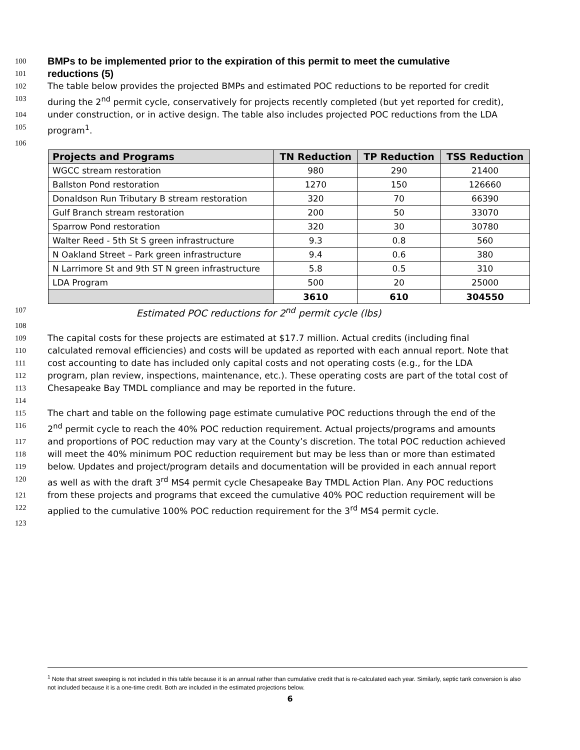100 BMPs to be implemented prior to the expiration of this permit to meet the cumulative
101 reductions (5)
102 The table below provides the projected BMPs and estimated POC reductions to be reported for credit
103 during the 2<sup>nd</sup> permit cycle, conservatively for projects recently completed (but yet reported for credit),
104 under construction, or in active design. The table also includes projected POC reductions from the LDA
105 program<sup>1</sup>.
106
| Projects and Programs | TN Reduction | TP Reduction | TSS Reduction |
| --- | --- | --- | --- |
| WGCC stream restoration | 980 | 290 | 21400 |
| Ballston Pond restoration | 1270 | 150 | 126660 |
| Donaldson Run Tributary B stream restoration | 320 | 70 | 66390 |
| Gulf Branch stream restoration | 200 | 50 | 33070 |
| Sparrow Pond restoration | 320 | 30 | 30780 |
| Walter Reed - 5th St S green infrastructure | 9.3 | 0.8 | 560 |
| N Oakland Street – Park green infrastructure | 9.4 | 0.6 | 380 |
| N Larrimore St and 9th ST N green infrastructure | 5.8 | 0.5 | 310 |
| LDA Program | 500 | 20 | 25000 |
| | 3610 | 610 | 304550 |
107 Estimated POC reductions for 2<sup>nd</sup> permit cycle (lbs)
108
109 The capital costs for these projects are estimated at $17.7 million. Actual credits (including final
110 calculated removal efficiencies) and costs will be updated as reported with each annual report. Note that
111 cost accounting to date has included only capital costs and not operating costs (e.g., for the LDA
112 program, plan review, inspections, maintenance, etc.). These operating costs are part of the total cost of
113 Chesapeake Bay TMDL compliance and may be reported in the future.
114
115 The chart and table on the following page estimate cumulative POC reductions through the end of the
116 2<sup>nd</sup> permit cycle to reach the 40% POC reduction requirement. Actual projects/programs and amounts
117 and proportions of POC reduction may vary at the County’s discretion. The total POC reduction achieved
118 will meet the 40% minimum POC reduction requirement but may be less than or more than estimated
119 below. Updates and project/program details and documentation will be provided in each annual report
120 as well as with the draft 3<sup>rd</sup> MS4 permit cycle Chesapeake Bay TMDL Action Plan. Any POC reductions
121 from these projects and programs that exceed the cumulative 40% POC reduction requirement will be
122 applied to the cumulative 100% POC reduction requirement for the 3<sup>rd</sup> MS4 permit cycle.
123
<sup>1</sup> Note that street sweeping is not included in this table because it is an annual rather than cumulative credit that is re-calculated each year. Similarly, septic tank conversion is also not included because it is a one-time credit. Both are included in the estimated projections below.
6